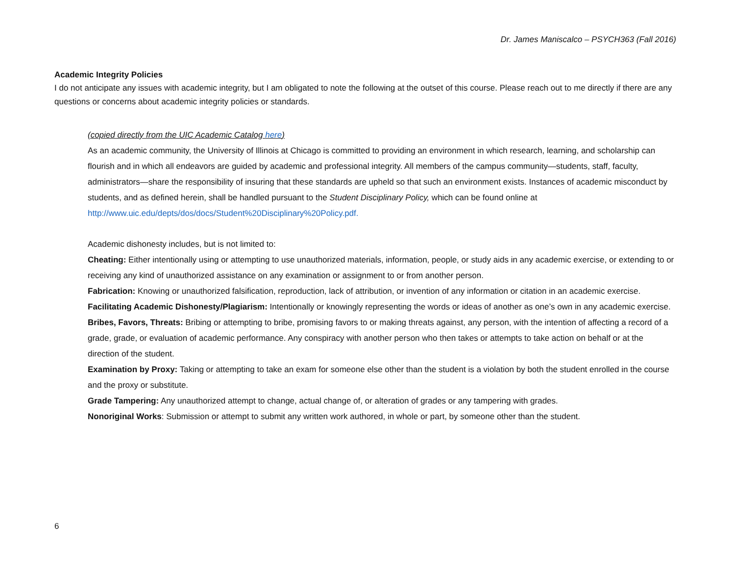Dr. James Maniscalco – PSYCH363 (Fall 2016)
Academic Integrity Policies
I do not anticipate any issues with academic integrity, but I am obligated to note the following at the outset of this course. Please reach out to me directly if there are any questions or concerns about academic integrity policies or standards.
(copied directly from the UIC Academic Catalog here)
As an academic community, the University of Illinois at Chicago is committed to providing an environment in which research, learning, and scholarship can flourish and in which all endeavors are guided by academic and professional integrity. All members of the campus community—students, staff, faculty, administrators—share the responsibility of insuring that these standards are upheld so that such an environment exists. Instances of academic misconduct by students, and as defined herein, shall be handled pursuant to the Student Disciplinary Policy, which can be found online at http://www.uic.edu/depts/dos/docs/Student%20Disciplinary%20Policy.pdf.
Academic dishonesty includes, but is not limited to:
Cheating: Either intentionally using or attempting to use unauthorized materials, information, people, or study aids in any academic exercise, or extending to or receiving any kind of unauthorized assistance on any examination or assignment to or from another person.
Fabrication: Knowing or unauthorized falsification, reproduction, lack of attribution, or invention of any information or citation in an academic exercise.
Facilitating Academic Dishonesty/Plagiarism: Intentionally or knowingly representing the words or ideas of another as one’s own in any academic exercise.
Bribes, Favors, Threats: Bribing or attempting to bribe, promising favors to or making threats against, any person, with the intention of affecting a record of a grade, grade, or evaluation of academic performance. Any conspiracy with another person who then takes or attempts to take action on behalf or at the direction of the student.
Examination by Proxy: Taking or attempting to take an exam for someone else other than the student is a violation by both the student enrolled in the course and the proxy or substitute.
Grade Tampering: Any unauthorized attempt to change, actual change of, or alteration of grades or any tampering with grades.
Nonoriginal Works: Submission or attempt to submit any written work authored, in whole or part, by someone other than the student.
6